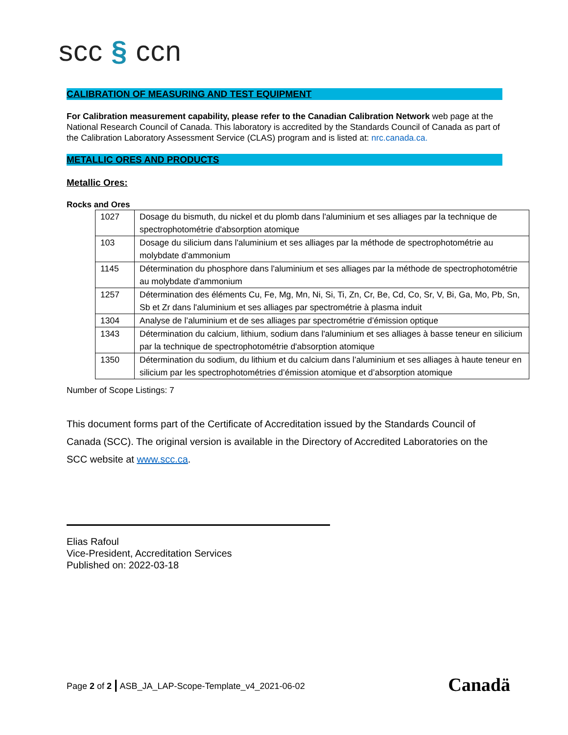scc § ccn
CALIBRATION OF MEASURING AND TEST EQUIPMENT
For Calibration measurement capability, please refer to the Canadian Calibration Network web page at the National Research Council of Canada. This laboratory is accredited by the Standards Council of Canada as part of the Calibration Laboratory Assessment Service (CLAS) program and is listed at: nrc.canada.ca.
METALLIC ORES AND PRODUCTS
Metallic Ores:
Rocks and Ores
| 1027 | Dosage du bismuth, du nickel et du plomb dans l'aluminium et ses alliages par la technique de spectrophotométrie d'absorption atomique |
| 103 | Dosage du silicium dans l'aluminium et ses alliages par la méthode de spectrophotométrie au molybdate d'ammonium |
| 1145 | Détermination du phosphore dans l'aluminium et ses alliages par la méthode de spectrophotométrie au molybdate d'ammonium |
| 1257 | Détermination des éléments Cu, Fe, Mg, Mn, Ni, Si, Ti, Zn, Cr, Be, Cd, Co, Sr, V, Bi, Ga, Mo, Pb, Sn, Sb et Zr dans l'aluminium et ses alliages par spectrométrie à plasma induit |
| 1304 | Analyse de l’aluminium et de ses alliages par spectrométrie d’émission optique |
| 1343 | Détermination du calcium, lithium, sodium dans l'aluminium et ses alliages à basse teneur en silicium par la technique de spectrophotométrie d'absorption atomique |
| 1350 | Détermination du sodium, du lithium et du calcium dans l’aluminium et ses alliages à haute teneur en silicium par les spectrophotométries d’émission atomique et d’absorption atomique |
Number of Scope Listings: 7
This document forms part of the Certificate of Accreditation issued by the Standards Council of Canada (SCC). The original version is available in the Directory of Accredited Laboratories on the SCC website at www.scc.ca.
Elias Rafoul
Vice-President, Accreditation Services
Published on: 2022-03-18
Page 2 of 2 | ASB_JA_LAP-Scope-Template_v4_2021-06-02 Canadä